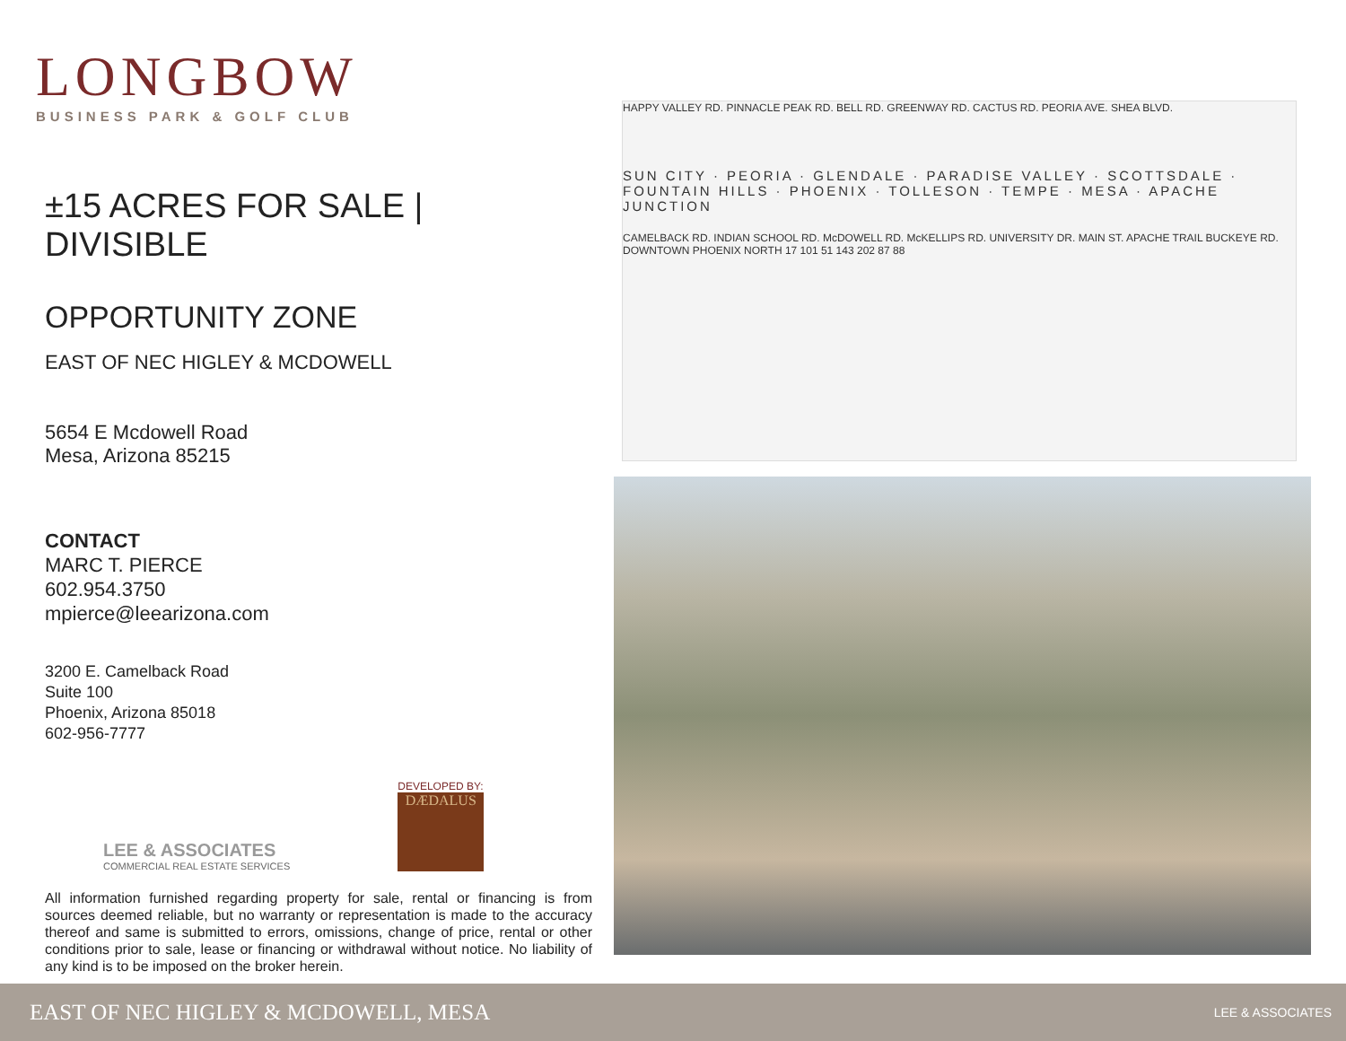LONGBOW
BUSINESS PARK & GOLF CLUB
±15 ACRES FOR SALE | DIVISIBLE
OPPORTUNITY ZONE
EAST OF NEC HIGLEY & MCDOWELL
5654 E Mcdowell Road
Mesa, Arizona 85215
CONTACT
MARC T. PIERCE
602.954.3750
mpierce@leearizona.com
3200 E. Camelback Road
Suite 100
Phoenix, Arizona 85018
602-956-7777
LEE & ASSOCIATES
COMMERCIAL REAL ESTATE SERVICES
DEVELOPED BY:
DÆDALUS
All information furnished regarding property for sale, rental or financing is from sources deemed reliable, but no warranty or representation is made to the accuracy thereof and same is submitted to errors, omissions, change of price, rental or other conditions prior to sale, lease or financing or withdrawal without notice. No liability of any kind is to be imposed on the broker herein.
HAPPY VALLEY RD. PINNACLE PEAK RD. BELL RD. GREENWAY RD. CACTUS RD. PEORIA AVE. SHEA BLVD.
SUN CITY · PEORIA · GLENDALE · PARADISE VALLEY · SCOTTSDALE · FOUNTAIN HILLS · PHOENIX · TOLLESON · TEMPE · MESA · APACHE JUNCTION
CAMELBACK RD. INDIAN SCHOOL RD. McDOWELL RD. McKELLIPS RD. UNIVERSITY DR. MAIN ST. APACHE TRAIL BUCKEYE RD. DOWNTOWN PHOENIX NORTH 17 101 51 143 202 87 88
EAST OF NEC HIGLEY & MCDOWELL, MESA LEE & ASSOCIATES